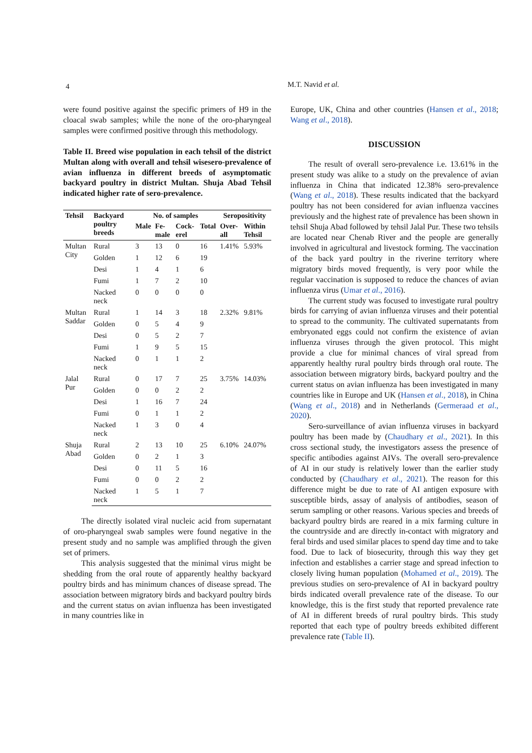4
M.T. Navid et al.
were found positive against the specific primers of H9 in the cloacal swab samples; while the none of the oro-pharyngeal samples were confirmed positive through this methodology.
Table II. Breed wise population in each tehsil of the district Multan along with overall and tehsil wisesero-prevalence of avian influenza in different breeds of asymptomatic backyard poultry in district Multan. Shuja Abad Tehsil indicated higher rate of sero-prevalence.
| Tehsil | Backyard poultry breeds | No. of samples | | | | Seropositivity | |
| --- | --- | --- | --- | --- | --- | --- | --- |
| | | Male | Fe-male | Cock-erel | Total | Over-all | Within Tehsil |
| Multan City | Rural | 3 | 13 | 0 | 16 | 1.41% | 5.93% |
| | Golden | 1 | 12 | 6 | 19 | | |
| | Desi | 1 | 4 | 1 | 6 | | |
| | Fumi | 1 | 7 | 2 | 10 | | |
| | Nacked neck | 0 | 0 | 0 | 0 | | |
| Multan Saddar | Rural | 1 | 14 | 3 | 18 | 2.32% | 9.81% |
| | Golden | 0 | 5 | 4 | 9 | | |
| | Desi | 0 | 5 | 2 | 7 | | |
| | Fumi | 1 | 9 | 5 | 15 | | |
| | Nacked neck | 0 | 1 | 1 | 2 | | |
| Jalal Pur | Rural | 0 | 17 | 7 | 25 | 3.75% | 14.03% |
| | Golden | 0 | 0 | 2 | 2 | | |
| | Desi | 1 | 16 | 7 | 24 | | |
| | Fumi | 0 | 1 | 1 | 2 | | |
| | Nacked neck | 1 | 3 | 0 | 4 | | |
| Shuja Abad | Rural | 2 | 13 | 10 | 25 | 6.10% | 24.07% |
| | Golden | 0 | 2 | 1 | 3 | | |
| | Desi | 0 | 11 | 5 | 16 | | |
| | Fumi | 0 | 0 | 2 | 2 | | |
| | Nacked neck | 1 | 5 | 1 | 7 | | |
The directly isolated viral nucleic acid from supernatant of oro-pharyngeal swab samples were found negative in the present study and no sample was amplified through the given set of primers.
This analysis suggested that the minimal virus might be shedding from the oral route of apparently healthy backyard poultry birds and has minimum chances of disease spread. The association between migratory birds and backyard poultry birds and the current status on avian influenza has been investigated in many countries like in
Europe, UK, China and other countries (Hansen et al., 2018; Wang et al., 2018).
DISCUSSION
The result of overall sero-prevalence i.e. 13.61% in the present study was alike to a study on the prevalence of avian influenza in China that indicated 12.38% sero-prevalence (Wang et al., 2018). These results indicated that the backyard poultry has not been considered for avian influenza vaccines previously and the highest rate of prevalence has been shown in tehsil Shuja Abad followed by tehsil Jalal Pur. These two tehsils are located near Chenab River and the people are generally involved in agricultural and livestock forming. The vaccination of the back yard poultry in the riverine territory where migratory birds moved frequently, is very poor while the regular vaccination is supposed to reduce the chances of avian influenza virus (Umar et al., 2016).
The current study was focused to investigate rural poultry birds for carrying of avian influenza viruses and their potential to spread to the community. The cultivated supernatants from embryonated eggs could not confirm the existence of avian influenza viruses through the given protocol. This might provide a clue for minimal chances of viral spread from apparently healthy rural poultry birds through oral route. The association between migratory birds, backyard poultry and the current status on avian influenza has been investigated in many countries like in Europe and UK (Hansen et al., 2018), in China (Wang et al., 2018) and in Netherlands (Germeraad et al., 2020).
Sero-surveillance of avian influenza viruses in backyard poultry has been made by (Chaudhary et al., 2021). In this cross sectional study, the investigators assess the presence of specific antibodies against AIVs. The overall sero-prevalence of AI in our study is relatively lower than the earlier study conducted by (Chaudhary et al., 2021). The reason for this difference might be due to rate of AI antigen exposure with susceptible birds, assay of analysis of antibodies, season of serum sampling or other reasons. Various species and breeds of backyard poultry birds are reared in a mix farming culture in the countryside and are directly in-contact with migratory and feral birds and used similar places to spend day time and to take food. Due to lack of biosecurity, through this way they get infection and establishes a carrier stage and spread infection to closely living human population (Mohamed et al., 2019). The previous studies on sero-prevalence of AI in backyard poultry birds indicated overall prevalence rate of the disease. To our knowledge, this is the first study that reported prevalence rate of AI in different breeds of rural poultry birds. This study reported that each type of poultry breeds exhibited different prevalence rate (Table II).